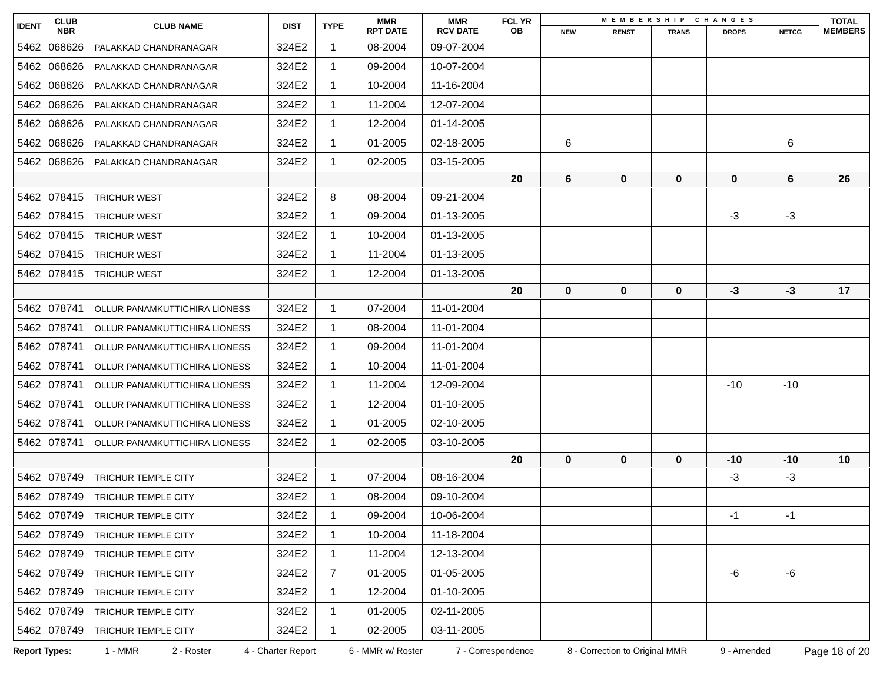| IDENT | CLUB NBR | CLUB NAME | DIST | TYPE | MMR RPT DATE | MMR RCV DATE | FCL YR OB | MEMBERSHIP CHANGES | | | | | TOTAL MEMBERS |
| --- | --- | --- | --- | --- | --- | --- | --- | --- | --- | --- | --- | --- | --- |
| | | | | | | | | NEW | RENST | TRANS | DROPS | NETCG | |
| 5462 | 068626 | PALAKKAD CHANDRANAGAR | 324E2 | 1 | 08-2004 | 09-07-2004 | | | | | | | |
| 5462 | 068626 | PALAKKAD CHANDRANAGAR | 324E2 | 1 | 09-2004 | 10-07-2004 | | | | | | | |
| 5462 | 068626 | PALAKKAD CHANDRANAGAR | 324E2 | 1 | 10-2004 | 11-16-2004 | | | | | | | |
| 5462 | 068626 | PALAKKAD CHANDRANAGAR | 324E2 | 1 | 11-2004 | 12-07-2004 | | | | | | | |
| 5462 | 068626 | PALAKKAD CHANDRANAGAR | 324E2 | 1 | 12-2004 | 01-14-2005 | | | | | | | |
| 5462 | 068626 | PALAKKAD CHANDRANAGAR | 324E2 | 1 | 01-2005 | 02-18-2005 | | 6 | | | | 6 | |
| 5462 | 068626 | PALAKKAD CHANDRANAGAR | 324E2 | 1 | 02-2005 | 03-15-2005 | | | | | | | |
| | | | | | | | 20 | 6 | 0 | 0 | 0 | 6 | 26 |
| 5462 | 078415 | TRICHUR WEST | 324E2 | 8 | 08-2004 | 09-21-2004 | | | | | | | |
| 5462 | 078415 | TRICHUR WEST | 324E2 | 1 | 09-2004 | 01-13-2005 | | | | | -3 | -3 | |
| 5462 | 078415 | TRICHUR WEST | 324E2 | 1 | 10-2004 | 01-13-2005 | | | | | | | |
| 5462 | 078415 | TRICHUR WEST | 324E2 | 1 | 11-2004 | 01-13-2005 | | | | | | | |
| 5462 | 078415 | TRICHUR WEST | 324E2 | 1 | 12-2004 | 01-13-2005 | | | | | | | |
| | | | | | | | 20 | 0 | 0 | 0 | -3 | -3 | 17 |
| 5462 | 078741 | OLLUR PANAMKUTTICHIRA LIONESS | 324E2 | 1 | 07-2004 | 11-01-2004 | | | | | | | |
| 5462 | 078741 | OLLUR PANAMKUTTICHIRA LIONESS | 324E2 | 1 | 08-2004 | 11-01-2004 | | | | | | | |
| 5462 | 078741 | OLLUR PANAMKUTTICHIRA LIONESS | 324E2 | 1 | 09-2004 | 11-01-2004 | | | | | | | |
| 5462 | 078741 | OLLUR PANAMKUTTICHIRA LIONESS | 324E2 | 1 | 10-2004 | 11-01-2004 | | | | | | | |
| 5462 | 078741 | OLLUR PANAMKUTTICHIRA LIONESS | 324E2 | 1 | 11-2004 | 12-09-2004 | | | | | -10 | -10 | |
| 5462 | 078741 | OLLUR PANAMKUTTICHIRA LIONESS | 324E2 | 1 | 12-2004 | 01-10-2005 | | | | | | | |
| 5462 | 078741 | OLLUR PANAMKUTTICHIRA LIONESS | 324E2 | 1 | 01-2005 | 02-10-2005 | | | | | | | |
| 5462 | 078741 | OLLUR PANAMKUTTICHIRA LIONESS | 324E2 | 1 | 02-2005 | 03-10-2005 | | | | | | | |
| | | | | | | | 20 | 0 | 0 | 0 | -10 | -10 | 10 |
| 5462 | 078749 | TRICHUR TEMPLE CITY | 324E2 | 1 | 07-2004 | 08-16-2004 | | | | | -3 | -3 | |
| 5462 | 078749 | TRICHUR TEMPLE CITY | 324E2 | 1 | 08-2004 | 09-10-2004 | | | | | | | |
| 5462 | 078749 | TRICHUR TEMPLE CITY | 324E2 | 1 | 09-2004 | 10-06-2004 | | | | | -1 | -1 | |
| 5462 | 078749 | TRICHUR TEMPLE CITY | 324E2 | 1 | 10-2004 | 11-18-2004 | | | | | | | |
| 5462 | 078749 | TRICHUR TEMPLE CITY | 324E2 | 1 | 11-2004 | 12-13-2004 | | | | | | | |
| 5462 | 078749 | TRICHUR TEMPLE CITY | 324E2 | 7 | 01-2005 | 01-05-2005 | | | | | -6 | -6 | |
| 5462 | 078749 | TRICHUR TEMPLE CITY | 324E2 | 1 | 12-2004 | 01-10-2005 | | | | | | | |
| 5462 | 078749 | TRICHUR TEMPLE CITY | 324E2 | 1 | 01-2005 | 02-11-2005 | | | | | | | |
| 5462 | 078749 | TRICHUR TEMPLE CITY | 324E2 | 1 | 02-2005 | 03-11-2005 | | | | | | | |
Report Types: 1 - MMR 2 - Roster 4 - Charter Report 6 - MMR w/ Roster 7 - Correspondence 8 - Correction to Original MMR 9 - Amended Page 18 of 20